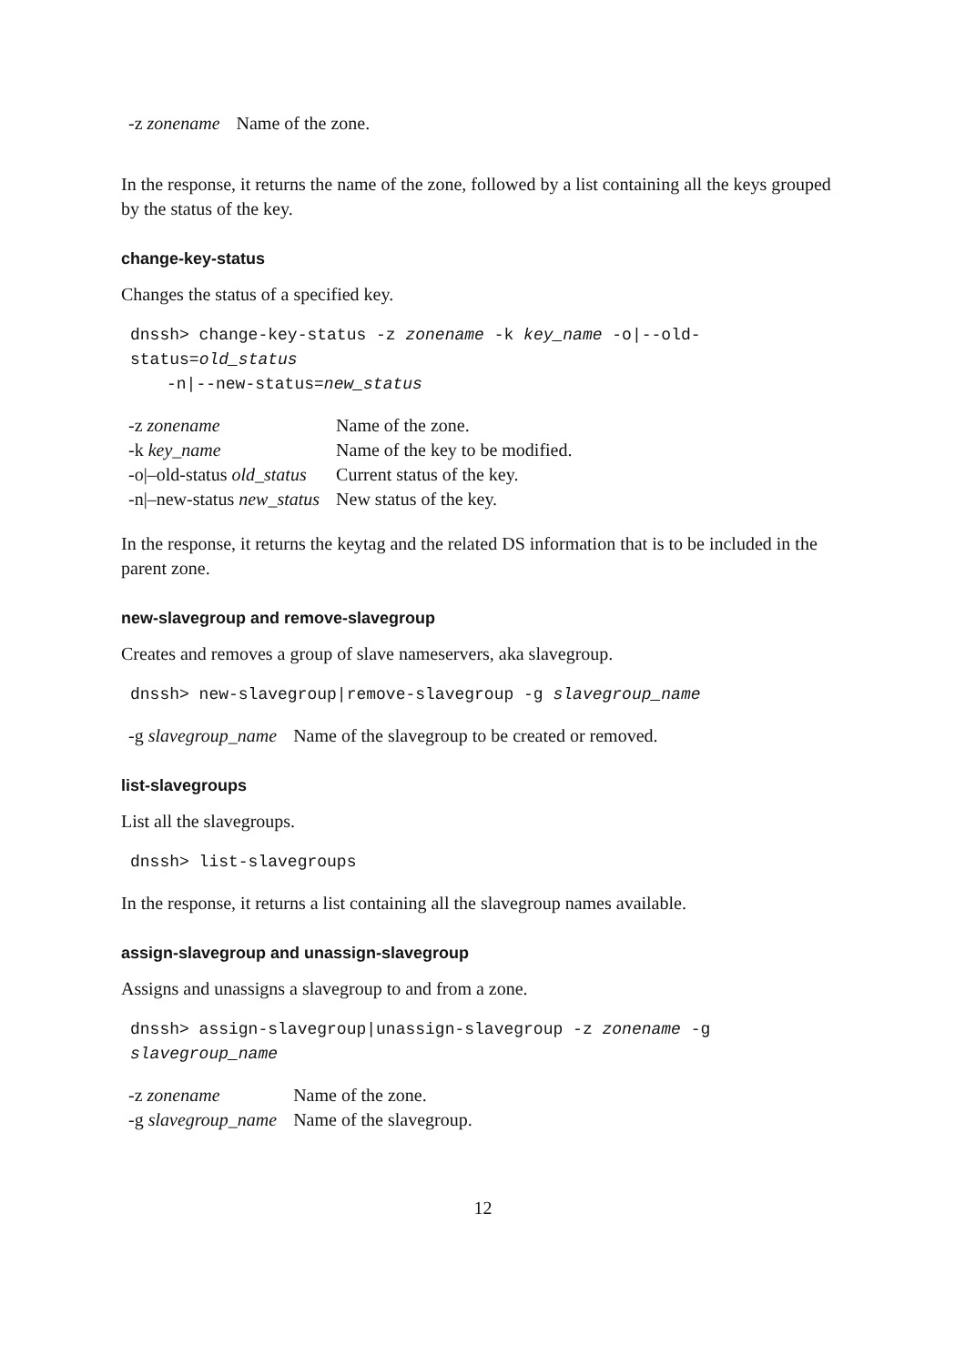| -z zonename | Name of the zone. |
In the response, it returns the name of the zone, followed by a list containing all the keys grouped by the status of the key.
change-key-status
Changes the status of a specified key.
dnssh> change-key-status -z zonename -k key_name -o|--old-status=old_status
-n|--new-status=new_status
| -z zonename | Name of the zone. |
| -k key_name | Name of the key to be modified. |
| -o/–old-status old_status | Current status of the key. |
| -n/–new-status new_status | New status of the key. |
In the response, it returns the keytag and the related DS information that is to be included in the parent zone.
new-slavegroup and remove-slavegroup
Creates and removes a group of slave nameservers, aka slavegroup.
dnssh> new-slavegroup|remove-slavegroup -g slavegroup_name
| -g slavegroup_name | Name of the slavegroup to be created or removed. |
list-slavegroups
List all the slavegroups.
dnssh> list-slavegroups
In the response, it returns a list containing all the slavegroup names available.
assign-slavegroup and unassign-slavegroup
Assigns and unassigns a slavegroup to and from a zone.
dnssh> assign-slavegroup|unassign-slavegroup -z zonename -g slavegroup_name
| -z zonename | Name of the zone. |
| -g slavegroup_name | Name of the slavegroup. |
12